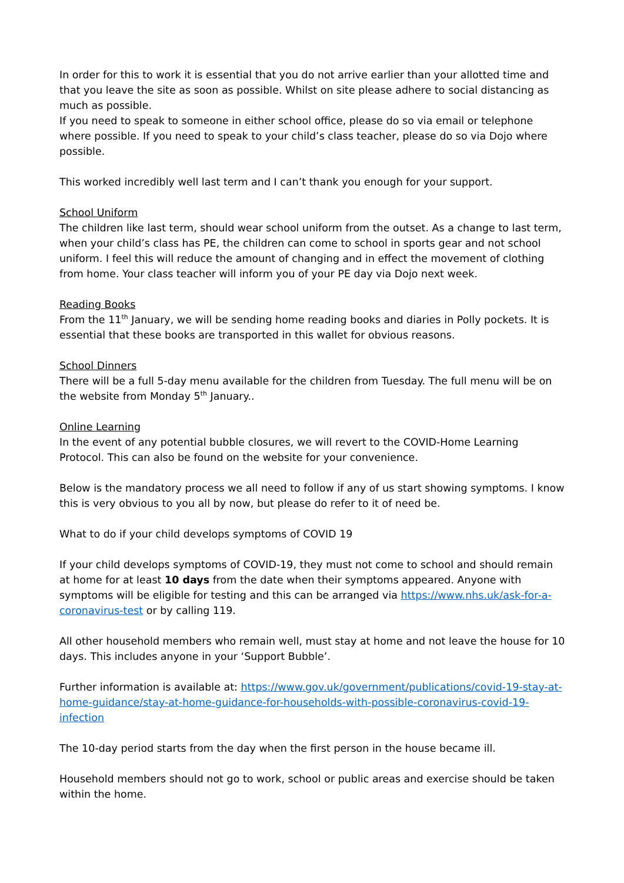In order for this to work it is essential that you do not arrive earlier than your allotted time and that you leave the site as soon as possible. Whilst on site please adhere to social distancing as much as possible.
If you need to speak to someone in either school office, please do so via email or telephone where possible. If you need to speak to your child’s class teacher, please do so via Dojo where possible.
This worked incredibly well last term and I can’t thank you enough for your support.
School Uniform
The children like last term, should wear school uniform from the outset. As a change to last term, when your child’s class has PE, the children can come to school in sports gear and not school uniform. I feel this will reduce the amount of changing and in effect the movement of clothing from home. Your class teacher will inform you of your PE day via Dojo next week.
Reading Books
From the 11<sup>th</sup> January, we will be sending home reading books and diaries in Polly pockets. It is essential that these books are transported in this wallet for obvious reasons.
School Dinners
There will be a full 5-day menu available for the children from Tuesday. The full menu will be on the website from Monday 5<sup>th</sup> January..
Online Learning
In the event of any potential bubble closures, we will revert to the COVID-Home Learning Protocol. This can also be found on the website for your convenience.
Below is the mandatory process we all need to follow if any of us start showing symptoms. I know this is very obvious to you all by now, but please do refer to it of need be.
What to do if your child develops symptoms of COVID 19
If your child develops symptoms of COVID-19, they must not come to school and should remain at home for at least 10 days from the date when their symptoms appeared. Anyone with symptoms will be eligible for testing and this can be arranged via https://www.nhs.uk/ask-for-a-coronavirus-test or by calling 119.
All other household members who remain well, must stay at home and not leave the house for 10 days. This includes anyone in your ‘Support Bubble’.
Further information is available at: https://www.gov.uk/government/publications/covid-19-stay-at-home-guidance/stay-at-home-guidance-for-households-with-possible-coronavirus-covid-19-infection
The 10-day period starts from the day when the first person in the house became ill.
Household members should not go to work, school or public areas and exercise should be taken within the home.